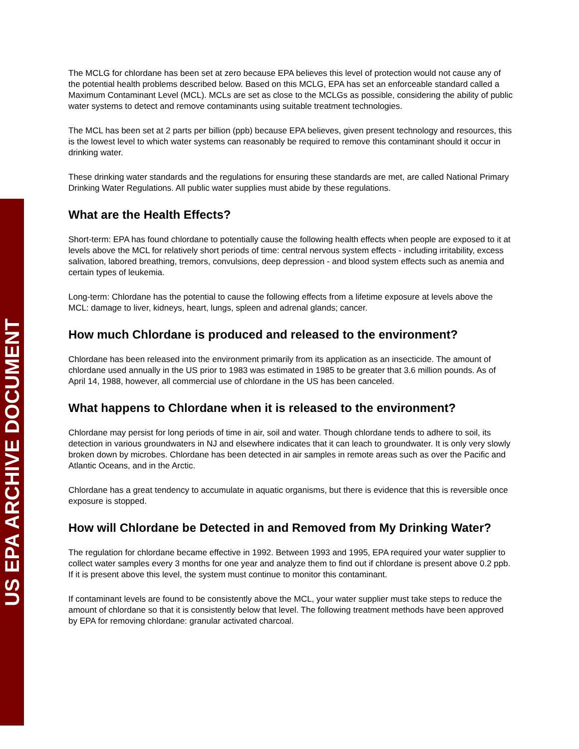US EPA ARCHIVE DOCUMENT
The MCLG for chlordane has been set at zero because EPA believes this level of protection would not cause any of the potential health problems described below. Based on this MCLG, EPA has set an enforceable standard called a Maximum Contaminant Level (MCL). MCLs are set as close to the MCLGs as possible, considering the ability of public water systems to detect and remove contaminants using suitable treatment technologies.
The MCL has been set at 2 parts per billion (ppb) because EPA believes, given present technology and resources, this is the lowest level to which water systems can reasonably be required to remove this contaminant should it occur in drinking water.
These drinking water standards and the regulations for ensuring these standards are met, are called National Primary Drinking Water Regulations. All public water supplies must abide by these regulations.
What are the Health Effects?
Short-term: EPA has found chlordane to potentially cause the following health effects when people are exposed to it at levels above the MCL for relatively short periods of time: central nervous system effects - including irritability, excess salivation, labored breathing, tremors, convulsions, deep depression - and blood system effects such as anemia and certain types of leukemia.
Long-term: Chlordane has the potential to cause the following effects from a lifetime exposure at levels above the MCL: damage to liver, kidneys, heart, lungs, spleen and adrenal glands; cancer.
How much Chlordane is produced and released to the environment?
Chlordane has been released into the environment primarily from its application as an insecticide. The amount of chlordane used annually in the US prior to 1983 was estimated in 1985 to be greater that 3.6 million pounds. As of April 14, 1988, however, all commercial use of chlordane in the US has been canceled.
What happens to Chlordane when it is released to the environment?
Chlordane may persist for long periods of time in air, soil and water. Though chlordane tends to adhere to soil, its detection in various groundwaters in NJ and elsewhere indicates that it can leach to groundwater. It is only very slowly broken down by microbes. Chlordane has been detected in air samples in remote areas such as over the Pacific and Atlantic Oceans, and in the Arctic.
Chlordane has a great tendency to accumulate in aquatic organisms, but there is evidence that this is reversible once exposure is stopped.
How will Chlordane be Detected in and Removed from My Drinking Water?
The regulation for chlordane became effective in 1992. Between 1993 and 1995, EPA required your water supplier to collect water samples every 3 months for one year and analyze them to find out if chlordane is present above 0.2 ppb. If it is present above this level, the system must continue to monitor this contaminant.
If contaminant levels are found to be consistently above the MCL, your water supplier must take steps to reduce the amount of chlordane so that it is consistently below that level. The following treatment methods have been approved by EPA for removing chlordane: granular activated charcoal.